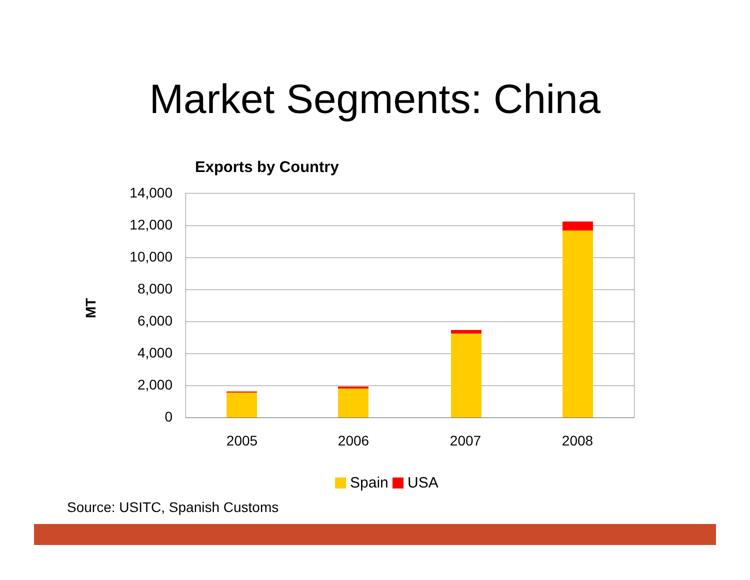Market Segments: China
Exports by Country
MT
14,000
12,000
10,000
8,000
6,000
4,000
2,000
0
2005 2006 2007 2008
Spain USA
Source: USITC, Spanish Customs